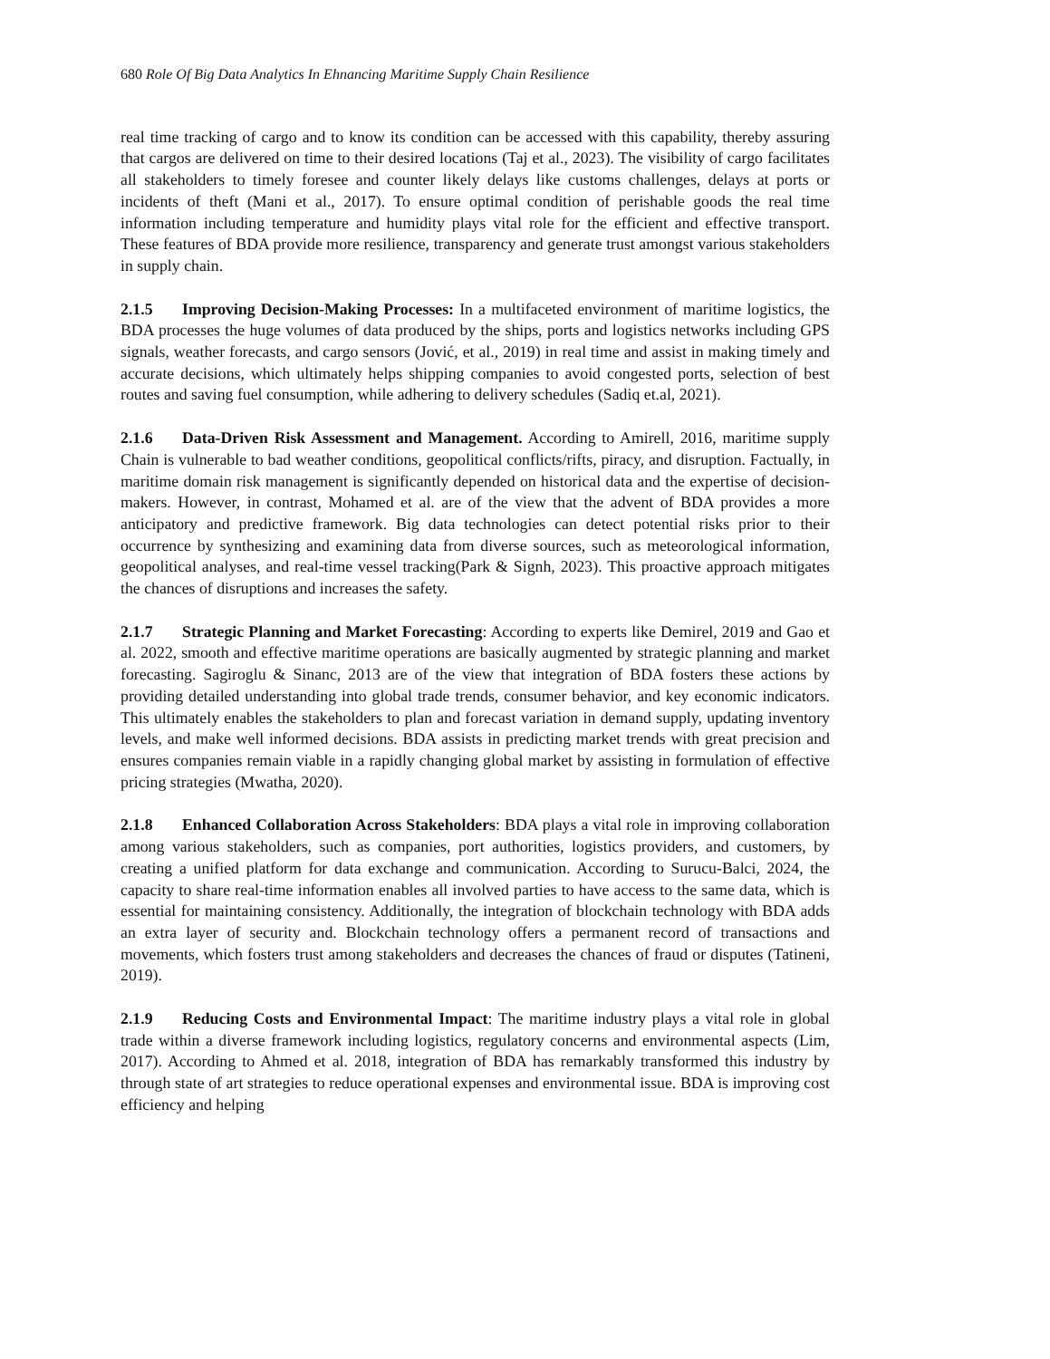680 Role Of Big Data Analytics In Ehnancing Maritime Supply Chain Resilience
real time tracking of cargo and to know its condition can be accessed with this capability, thereby assuring that cargos are delivered on time to their desired locations (Taj et al., 2023). The visibility of cargo facilitates all stakeholders to timely foresee and counter likely delays like customs challenges, delays at ports or incidents of theft (Mani et al., 2017). To ensure optimal condition of perishable goods the real time information including temperature and humidity plays vital role for the efficient and effective transport. These features of BDA provide more resilience, transparency and generate trust amongst various stakeholders in supply chain.
2.1.5 Improving Decision-Making Processes: In a multifaceted environment of maritime logistics, the BDA processes the huge volumes of data produced by the ships, ports and logistics networks including GPS signals, weather forecasts, and cargo sensors (Jović, et al., 2019) in real time and assist in making timely and accurate decisions, which ultimately helps shipping companies to avoid congested ports, selection of best routes and saving fuel consumption, while adhering to delivery schedules (Sadiq et.al, 2021).
2.1.6 Data-Driven Risk Assessment and Management. According to Amirell, 2016, maritime supply Chain is vulnerable to bad weather conditions, geopolitical conflicts/rifts, piracy, and disruption. Factually, in maritime domain risk management is significantly depended on historical data and the expertise of decision-makers. However, in contrast, Mohamed et al. are of the view that the advent of BDA provides a more anticipatory and predictive framework. Big data technologies can detect potential risks prior to their occurrence by synthesizing and examining data from diverse sources, such as meteorological information, geopolitical analyses, and real-time vessel tracking(Park & Signh, 2023). This proactive approach mitigates the chances of disruptions and increases the safety.
2.1.7 Strategic Planning and Market Forecasting: According to experts like Demirel, 2019 and Gao et al. 2022, smooth and effective maritime operations are basically augmented by strategic planning and market forecasting. Sagiroglu & Sinanc, 2013 are of the view that integration of BDA fosters these actions by providing detailed understanding into global trade trends, consumer behavior, and key economic indicators. This ultimately enables the stakeholders to plan and forecast variation in demand supply, updating inventory levels, and make well informed decisions. BDA assists in predicting market trends with great precision and ensures companies remain viable in a rapidly changing global market by assisting in formulation of effective pricing strategies (Mwatha, 2020).
2.1.8 Enhanced Collaboration Across Stakeholders: BDA plays a vital role in improving collaboration among various stakeholders, such as companies, port authorities, logistics providers, and customers, by creating a unified platform for data exchange and communication. According to Surucu-Balci, 2024, the capacity to share real-time information enables all involved parties to have access to the same data, which is essential for maintaining consistency. Additionally, the integration of blockchain technology with BDA adds an extra layer of security and. Blockchain technology offers a permanent record of transactions and movements, which fosters trust among stakeholders and decreases the chances of fraud or disputes (Tatineni, 2019).
2.1.9 Reducing Costs and Environmental Impact: The maritime industry plays a vital role in global trade within a diverse framework including logistics, regulatory concerns and environmental aspects (Lim, 2017). According to Ahmed et al. 2018, integration of BDA has remarkably transformed this industry by through state of art strategies to reduce operational expenses and environmental issue. BDA is improving cost efficiency and helping